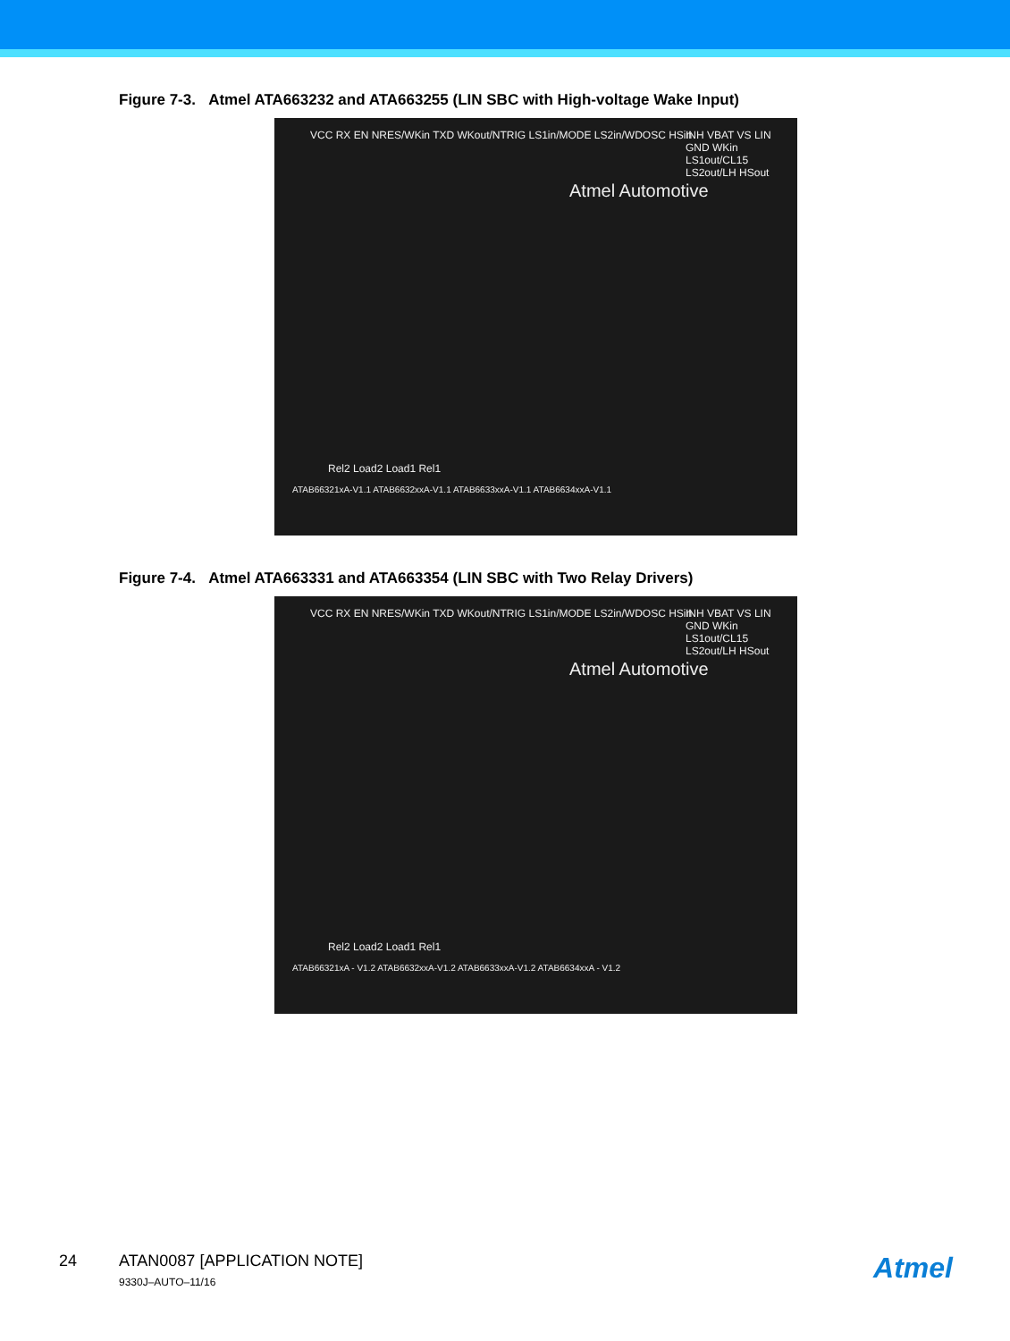Figure 7-3. Atmel ATA663232 and ATA663255 (LIN SBC with High-voltage Wake Input)
VCC RX EN NRES/WKin TXD WKout/NTRIG LS1in/MODE LS2in/WDOSC HSin
Atmel Automotive
INH VBAT VS LIN GND WKin LS1out/CL15 LS2out/LH HSout
Rel2 Load2 Load1 Rel1
ATAB66321xA-V1.1 ATAB6632xxA-V1.1 ATAB6633xxA-V1.1 ATAB6634xxA-V1.1
Figure 7-4. Atmel ATA663331 and ATA663354 (LIN SBC with Two Relay Drivers)
VCC RX EN NRES/WKin TXD WKout/NTRIG LS1in/MODE LS2in/WDOSC HSin
Atmel Automotive
INH VBAT VS LIN GND WKin LS1out/CL15 LS2out/LH HSout
Rel2 Load2 Load1 Rel1
ATAB66321xA - V1.2 ATAB6632xxA-V1.2 ATAB6633xxA-V1.2 ATAB6634xxA - V1.2
24 ATAN0087 [APPLICATION NOTE] 9330J–AUTO–11/16 Atmel